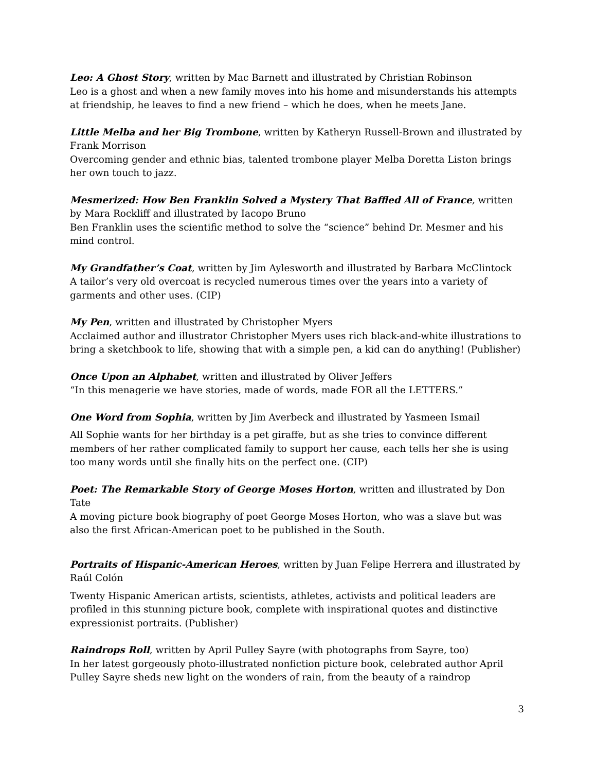Leo: A Ghost Story, written by Mac Barnett and illustrated by Christian Robinson
Leo is a ghost and when a new family moves into his home and misunderstands his attempts at friendship, he leaves to find a new friend – which he does, when he meets Jane.
Little Melba and her Big Trombone, written by Katheryn Russell-Brown and illustrated by Frank Morrison
Overcoming gender and ethnic bias, talented trombone player Melba Doretta Liston brings her own touch to jazz.
Mesmerized: How Ben Franklin Solved a Mystery That Baffled All of France, written by Mara Rockliff and illustrated by Iacopo Bruno
Ben Franklin uses the scientific method to solve the “science” behind Dr. Mesmer and his mind control.
My Grandfather’s Coat, written by Jim Aylesworth and illustrated by Barbara McClintock
A tailor’s very old overcoat is recycled numerous times over the years into a variety of garments and other uses. (CIP)
My Pen, written and illustrated by Christopher Myers
Acclaimed author and illustrator Christopher Myers uses rich black-and-white illustrations to bring a sketchbook to life, showing that with a simple pen, a kid can do anything! (Publisher)
Once Upon an Alphabet, written and illustrated by Oliver Jeffers
“In this menagerie we have stories, made of words, made FOR all the LETTERS.”
One Word from Sophia, written by Jim Averbeck and illustrated by Yasmeen Ismail
All Sophie wants for her birthday is a pet giraffe, but as she tries to convince different members of her rather complicated family to support her cause, each tells her she is using too many words until she finally hits on the perfect one. (CIP)
Poet: The Remarkable Story of George Moses Horton, written and illustrated by Don Tate
A moving picture book biography of poet George Moses Horton, who was a slave but was also the first African-American poet to be published in the South.
Portraits of Hispanic-American Heroes, written by Juan Felipe Herrera and illustrated by Raúl Colón
Twenty Hispanic American artists, scientists, athletes, activists and political leaders are profiled in this stunning picture book, complete with inspirational quotes and distinctive expressionist portraits. (Publisher)
Raindrops Roll, written by April Pulley Sayre (with photographs from Sayre, too)
In her latest gorgeously photo-illustrated nonfiction picture book, celebrated author April Pulley Sayre sheds new light on the wonders of rain, from the beauty of a raindrop
3